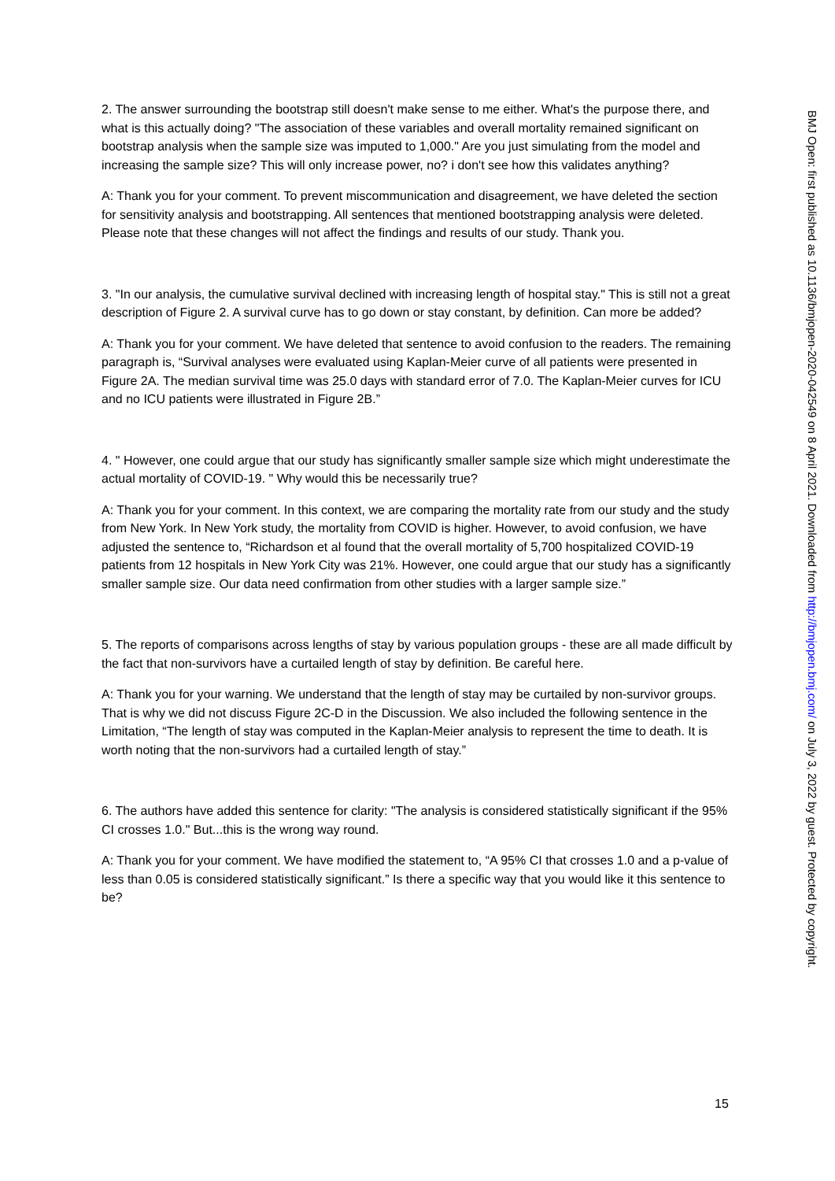2. The answer surrounding the bootstrap still doesn't make sense to me either. What's the purpose there, and what is this actually doing? "The association of these variables and overall mortality remained significant on bootstrap analysis when the sample size was imputed to 1,000." Are you just simulating from the model and increasing the sample size? This will only increase power, no? i don't see how this validates anything?
A: Thank you for your comment. To prevent miscommunication and disagreement, we have deleted the section for sensitivity analysis and bootstrapping. All sentences that mentioned bootstrapping analysis were deleted. Please note that these changes will not affect the findings and results of our study. Thank you.
3. "In our analysis, the cumulative survival declined with increasing length of hospital stay." This is still not a great description of Figure 2. A survival curve has to go down or stay constant, by definition. Can more be added?
A: Thank you for your comment. We have deleted that sentence to avoid confusion to the readers. The remaining paragraph is, “Survival analyses were evaluated using Kaplan-Meier curve of all patients were presented in Figure 2A. The median survival time was 25.0 days with standard error of 7.0. The Kaplan-Meier curves for ICU and no ICU patients were illustrated in Figure 2B.”
4. " However, one could argue that our study has significantly smaller sample size which might underestimate the actual mortality of COVID-19. " Why would this be necessarily true?
A: Thank you for your comment. In this context, we are comparing the mortality rate from our study and the study from New York. In New York study, the mortality from COVID is higher. However, to avoid confusion, we have adjusted the sentence to, “Richardson et al found that the overall mortality of 5,700 hospitalized COVID-19 patients from 12 hospitals in New York City was 21%. However, one could argue that our study has a significantly smaller sample size. Our data need confirmation from other studies with a larger sample size.”
5. The reports of comparisons across lengths of stay by various population groups - these are all made difficult by the fact that non-survivors have a curtailed length of stay by definition. Be careful here.
A: Thank you for your warning. We understand that the length of stay may be curtailed by non-survivor groups. That is why we did not discuss Figure 2C-D in the Discussion. We also included the following sentence in the Limitation, “The length of stay was computed in the Kaplan-Meier analysis to represent the time to death. It is worth noting that the non-survivors had a curtailed length of stay.”
6. The authors have added this sentence for clarity: "The analysis is considered statistically significant if the 95% CI crosses 1.0." But...this is the wrong way round.
A: Thank you for your comment. We have modified the statement to, “A 95% CI that crosses 1.0 and a p-value of less than 0.05 is considered statistically significant.” Is there a specific way that you would like it this sentence to be?
BMJ Open: first published as 10.1136/bmjopen-2020-042549 on 8 April 2021. Downloaded from http://bmjopen.bmj.com/ on July 3, 2022 by guest. Protected by copyright.
15